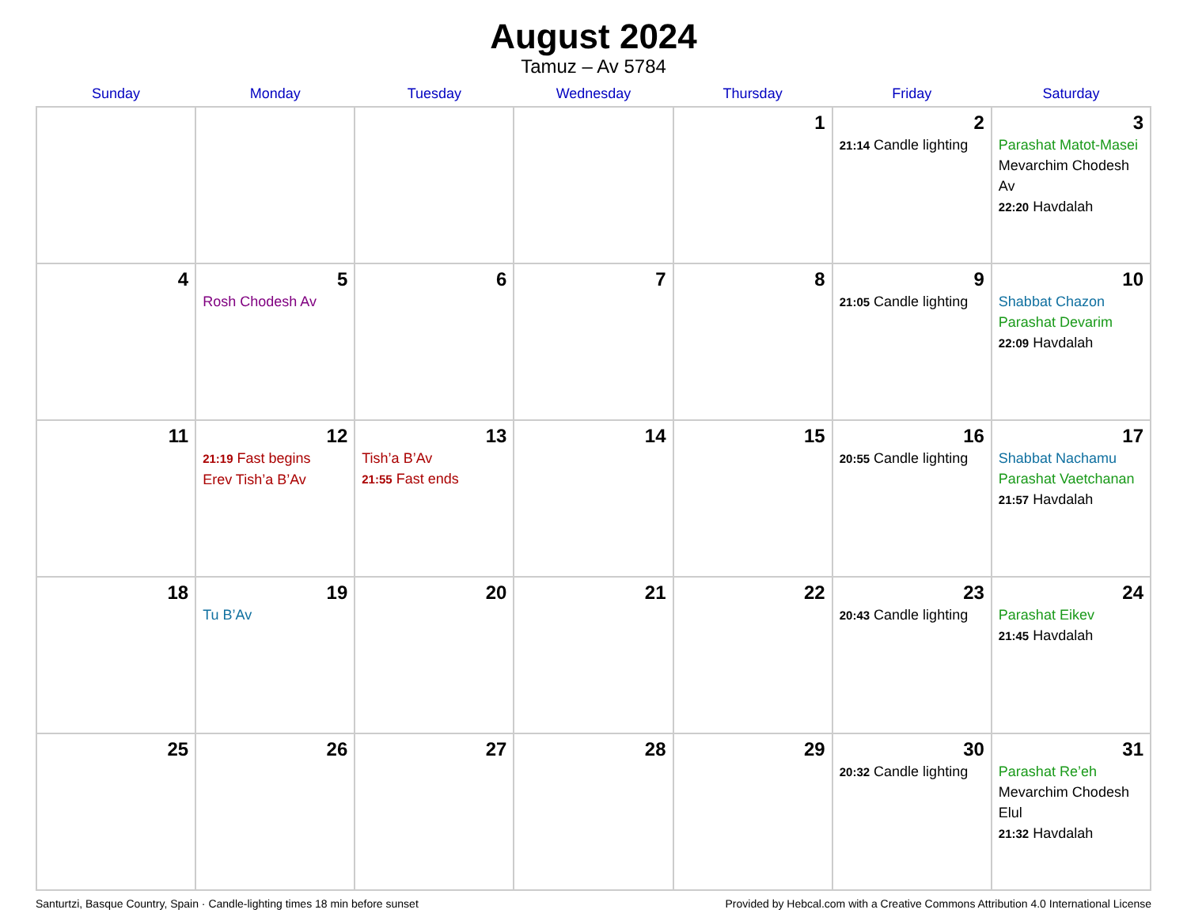August 2024
Tamuz – Av 5784
| Sunday | Monday | Tuesday | Wednesday | Thursday | Friday | Saturday |
| --- | --- | --- | --- | --- | --- | --- |
| | | | | 1 | 2 21:14 Candle lighting | 3 Parashat Matot-Masei Mevarchim Chodesh Av 22:20 Havdalah |
| 4 | 5 Rosh Chodesh Av | 6 | 7 | 8 | 9 21:05 Candle lighting | 10 Shabbat Chazon Parashat Devarim 22:09 Havdalah |
| 11 | 12 21:19 Fast begins Erev Tish’a B’Av | 13 Tish’a B’Av 21:55 Fast ends | 14 | 15 | 16 20:55 Candle lighting | 17 Shabbat Nachamu Parashat Vaetchanan 21:57 Havdalah |
| 18 | 19 Tu B’Av | 20 | 21 | 22 | 23 20:43 Candle lighting | 24 Parashat Eikev 21:45 Havdalah |
| 25 | 26 | 27 | 28 | 29 | 30 20:32 Candle lighting | 31 Parashat Re’eh Mevarchim Chodesh Elul 21:32 Havdalah |
Santurtzi, Basque Country, Spain · Candle-lighting times 18 min before sunset Provided by Hebcal.com with a Creative Commons Attribution 4.0 International License